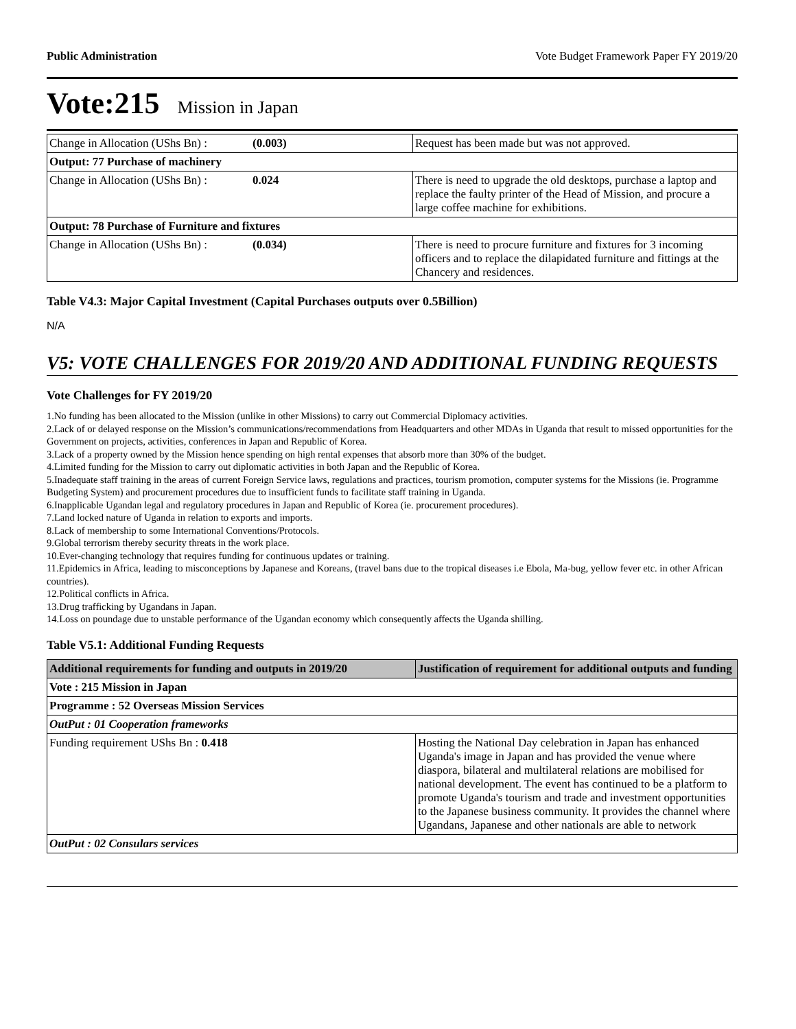Public Administration Vote Budget Framework Paper FY 2019/20
Vote:215 Mission in Japan
| Change in Allocation (UShs Bn) : | (0.003) | Request has been made but was not approved. |
| Output: 77 Purchase of machinery | | |
| Change in Allocation (UShs Bn) : | 0.024 | There is need to upgrade the old desktops, purchase a laptop and replace the faulty printer of the Head of Mission, and procure a large coffee machine for exhibitions. |
| Output: 78 Purchase of Furniture and fixtures | | |
| Change in Allocation (UShs Bn) : | (0.034) | There is need to procure furniture and fixtures for 3 incoming officers and to replace the dilapidated furniture and fittings at the Chancery and residences. |
Table V4.3: Major Capital Investment (Capital Purchases outputs over 0.5Billion)
N/A
V5: VOTE CHALLENGES FOR 2019/20 AND ADDITIONAL FUNDING REQUESTS
Vote Challenges for FY 2019/20
1.No funding has been allocated to the Mission (unlike in other Missions) to carry out Commercial Diplomacy activities.
2.Lack of or delayed response on the Mission’s communications/recommendations from Headquarters and other MDAs in Uganda that result to missed opportunities for the Government on projects, activities, conferences in Japan and Republic of Korea.
3.Lack of a property owned by the Mission hence spending on high rental expenses that absorb more than 30% of the budget.
4.Limited funding for the Mission to carry out diplomatic activities in both Japan and the Republic of Korea.
5.Inadequate staff training in the areas of current Foreign Service laws, regulations and practices, tourism promotion, computer systems for the Missions (ie. Programme Budgeting System) and procurement procedures due to insufficient funds to facilitate staff training in Uganda.
6.Inapplicable Ugandan legal and regulatory procedures in Japan and Republic of Korea (ie. procurement procedures).
7.Land locked nature of Uganda in relation to exports and imports.
8.Lack of membership to some International Conventions/Protocols.
9.Global terrorism thereby security threats in the work place.
10.Ever-changing technology that requires funding for continuous updates or training.
11.Epidemics in Africa, leading to misconceptions by Japanese and Koreans, (travel bans due to the tropical diseases i.e Ebola, Ma-bug, yellow fever etc. in other African countries).
12.Political conflicts in Africa.
13.Drug trafficking by Ugandans in Japan.
14.Loss on poundage due to unstable performance of the Ugandan economy which consequently affects the Uganda shilling.
Table V5.1: Additional Funding Requests
| Additional requirements for funding and outputs in 2019/20 | Justification of requirement for additional outputs and funding |
| --- | --- |
| Vote : 215 Mission in Japan | |
| Programme : 52 Overseas Mission Services | |
| OutPut : 01 Cooperation frameworks | |
| Funding requirement UShs Bn : 0.418 | Hosting the National Day celebration in Japan has enhanced Uganda's image in Japan and has provided the venue where diaspora, bilateral and multilateral relations are mobilised for national development. The event has continued to be a platform to promote Uganda's tourism and trade and investment opportunities to the Japanese business community. It provides the channel where Ugandans, Japanese and other nationals are able to network |
| OutPut : 02 Consulars services | |